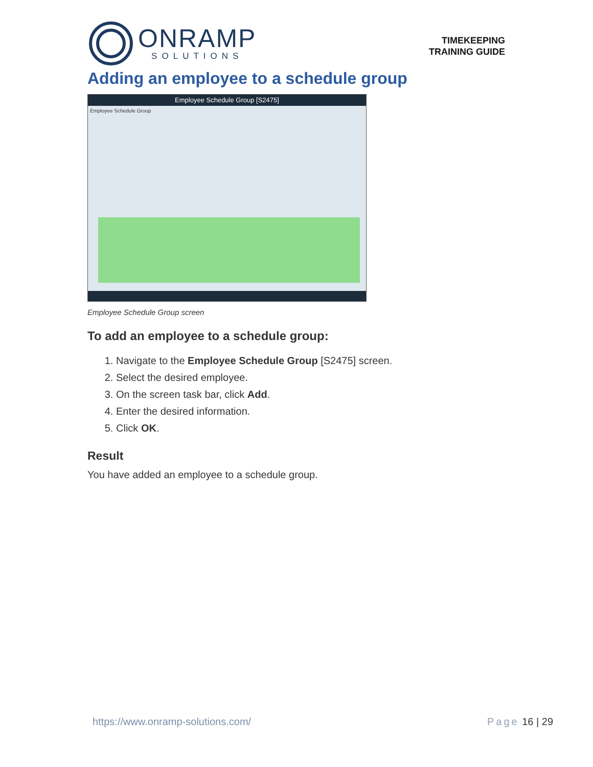ONRAMP
SOLUTIONS
TIMEKEEPING
TRAINING GUIDE
Adding an employee to a schedule group
Employee Schedule Group [S2475]
Employee Schedule Group
Employee Schedule Group screen
To add an employee to a schedule group:
1. Navigate to the Employee Schedule Group [S2475] screen.
2. Select the desired employee.
3. On the screen task bar, click Add.
4. Enter the desired information.
5. Click OK.
Result
You have added an employee to a schedule group.
https://www.onramp-solutions.com/ Page 16 | 29